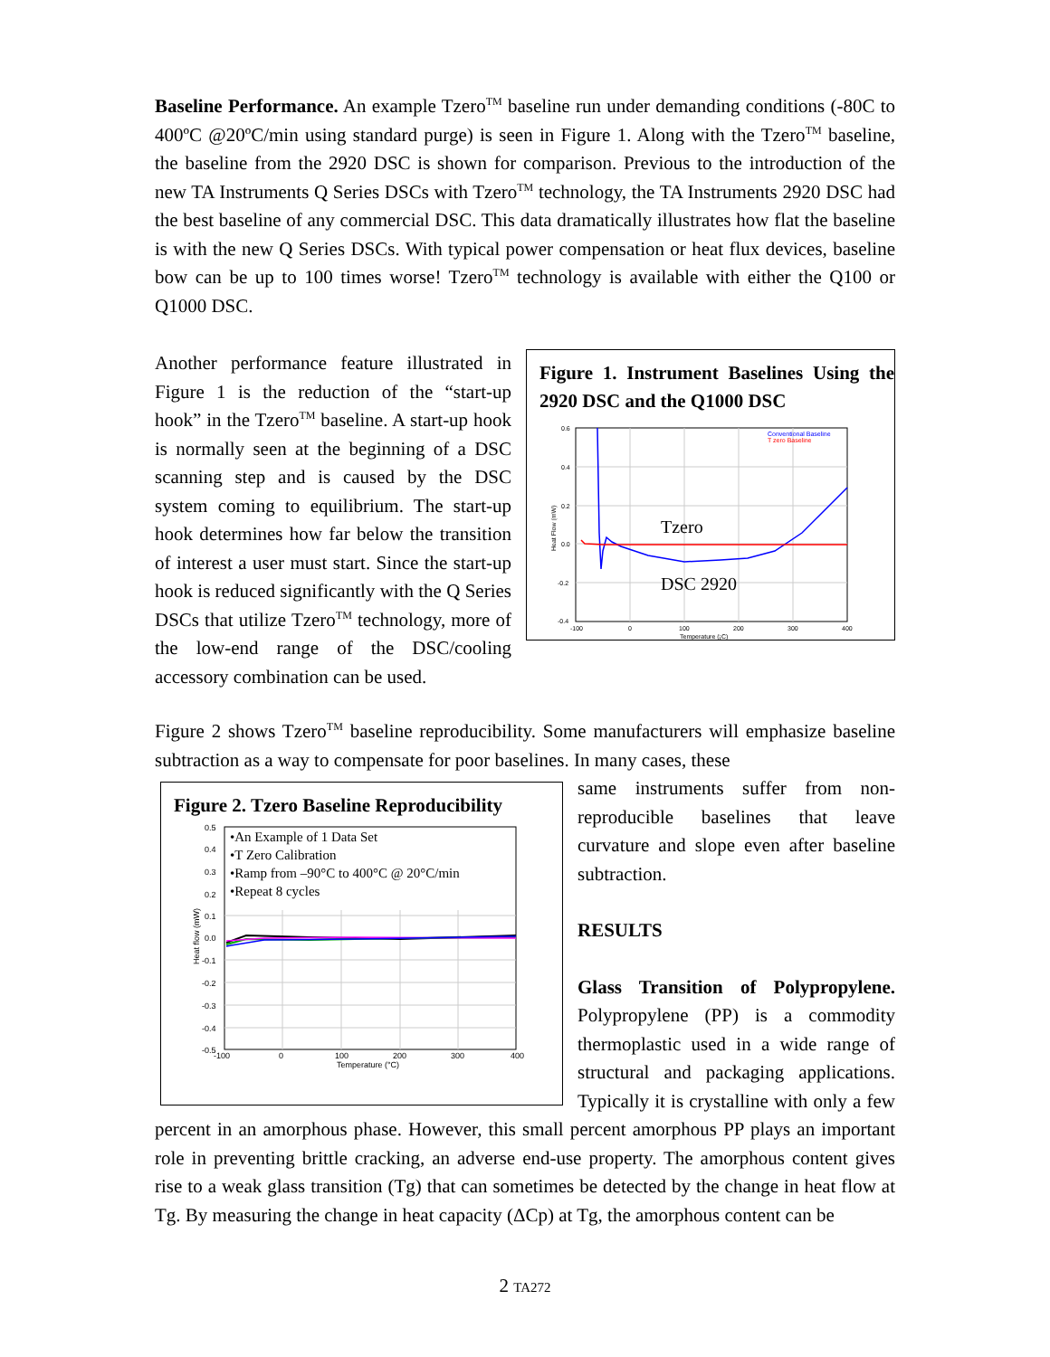Baseline Performance. An example Tzero<sup>TM</sup> baseline run under demanding conditions (-80C to 400ºC @20ºC/min using standard purge) is seen in Figure 1. Along with the Tzero<sup>TM</sup> baseline, the baseline from the 2920 DSC is shown for comparison. Previous to the introduction of the new TA Instruments Q Series DSCs with Tzero<sup>TM</sup> technology, the TA Instruments 2920 DSC had the best baseline of any commercial DSC. This data dramatically illustrates how flat the baseline is with the new Q Series DSCs. With typical power compensation or heat flux devices, baseline bow can be up to 100 times worse! Tzero<sup>TM</sup> technology is available with either the Q100 or Q1000 DSC.
Figure 1. Instrument Baselines Using the 2920 DSC and the Q1000 DSC
0.6
0.4
0.2
0.0
-0.2
-0.4
-100
0
100
200
300
400
Temperature (¡C)
Heat Flow (mW)
Conventional Baseline
T zero Baseline
Tzero
DSC 2920
Another performance feature illustrated in Figure 1 is the reduction of the “start-up hook” in the Tzero<sup>TM</sup> baseline. A start-up hook is normally seen at the beginning of a DSC scanning step and is caused by the DSC system coming to equilibrium. The start-up hook determines how far below the transition of interest a user must start. Since the start-up hook is reduced significantly with the Q Series DSCs that utilize Tzero<sup>TM</sup> technology, more of the low-end range of the DSC/cooling accessory combination can be used.
Figure 2 shows Tzero<sup>TM</sup> baseline reproducibility. Some manufacturers will emphasize baseline subtraction as a way to compensate for poor baselines. In many cases, these
Figure 2. Tzero Baseline Reproducibility
•An Example of 1 Data Set
•T Zero Calibration
•Ramp from –90°C to 400°C @ 20°C/min
•Repeat 8 cycles
0.5
0.4
0.3
0.2
0.1
0.0
-0.1
-0.2
-0.3
-0.4
-0.5
-100
0
100
200
300
400
Temperature (°C)
Heat flow (mW)
same instruments suffer from non-reproducible baselines that leave curvature and slope even after baseline subtraction.
RESULTS
Glass Transition of Polypropylene. Polypropylene (PP) is a commodity thermoplastic used in a wide range of structural and packaging applications. Typically it is crystalline with only a few percent in an amorphous phase. However, this small percent amorphous PP plays an important role in preventing brittle cracking, an adverse end-use property. The amorphous content gives rise to a weak glass transition (Tg) that can sometimes be detected by the change in heat flow at Tg. By measuring the change in heat capacity (ΔCp) at Tg, the amorphous content can be
2 TA272